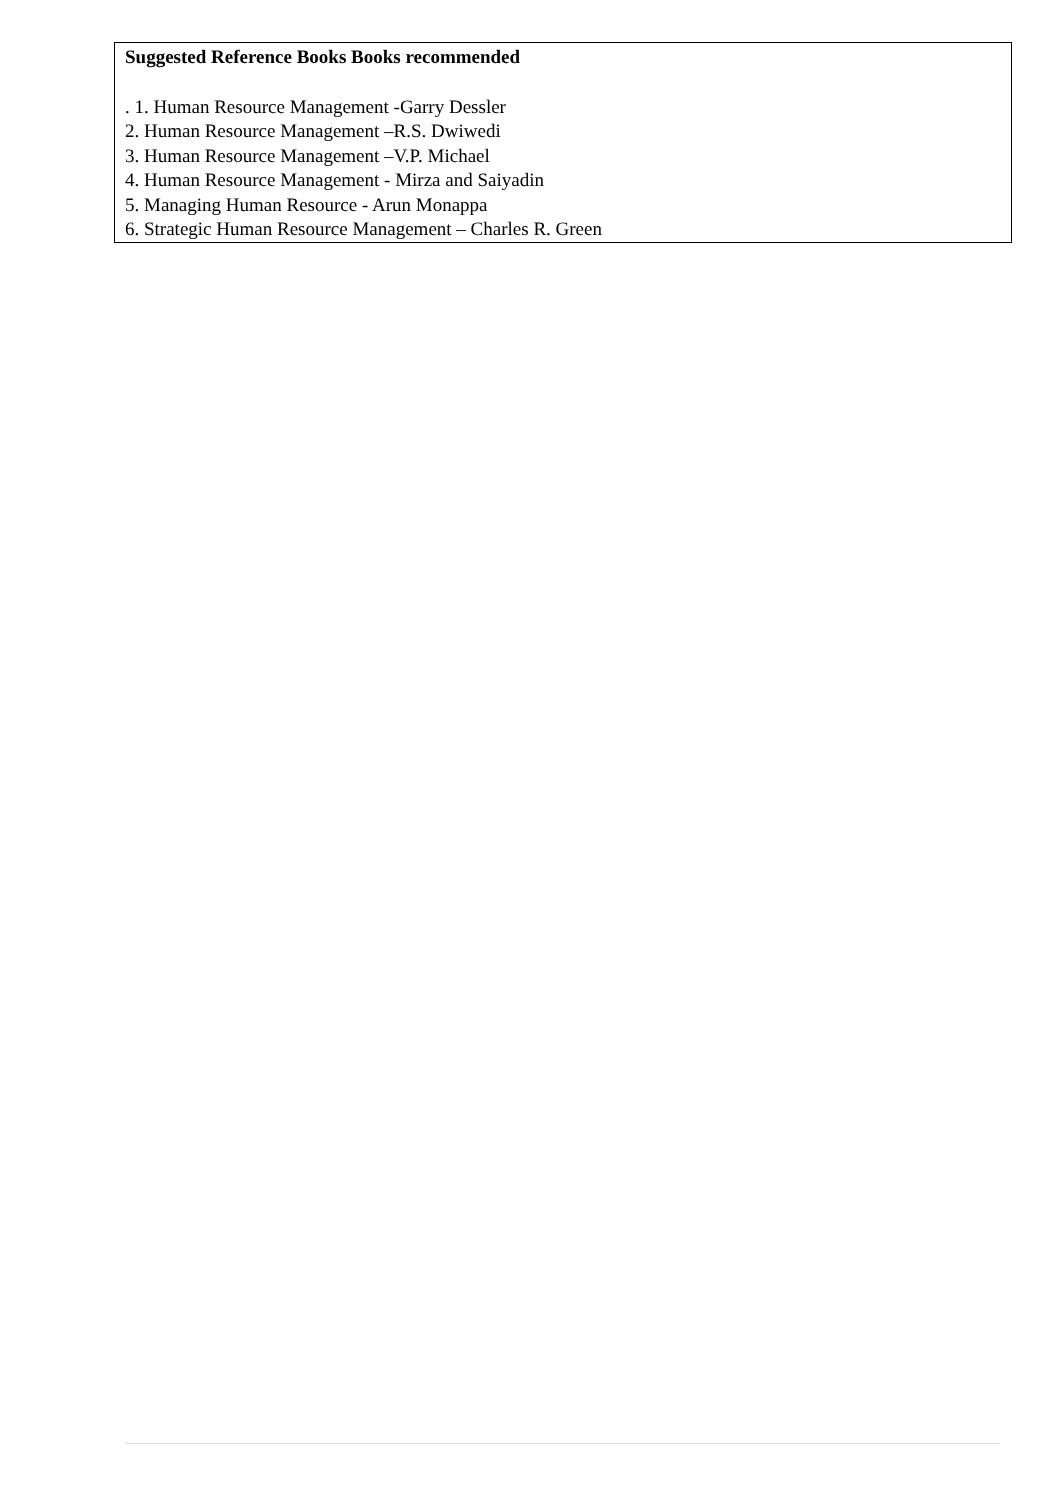Suggested Reference Books Books recommended
. 1. Human Resource Management -Garry Dessler
2. Human Resource Management –R.S. Dwiwedi
3. Human Resource Management –V.P. Michael
4. Human Resource Management - Mirza and Saiyadin
5. Managing Human Resource - Arun Monappa
6. Strategic Human Resource Management – Charles R. Green